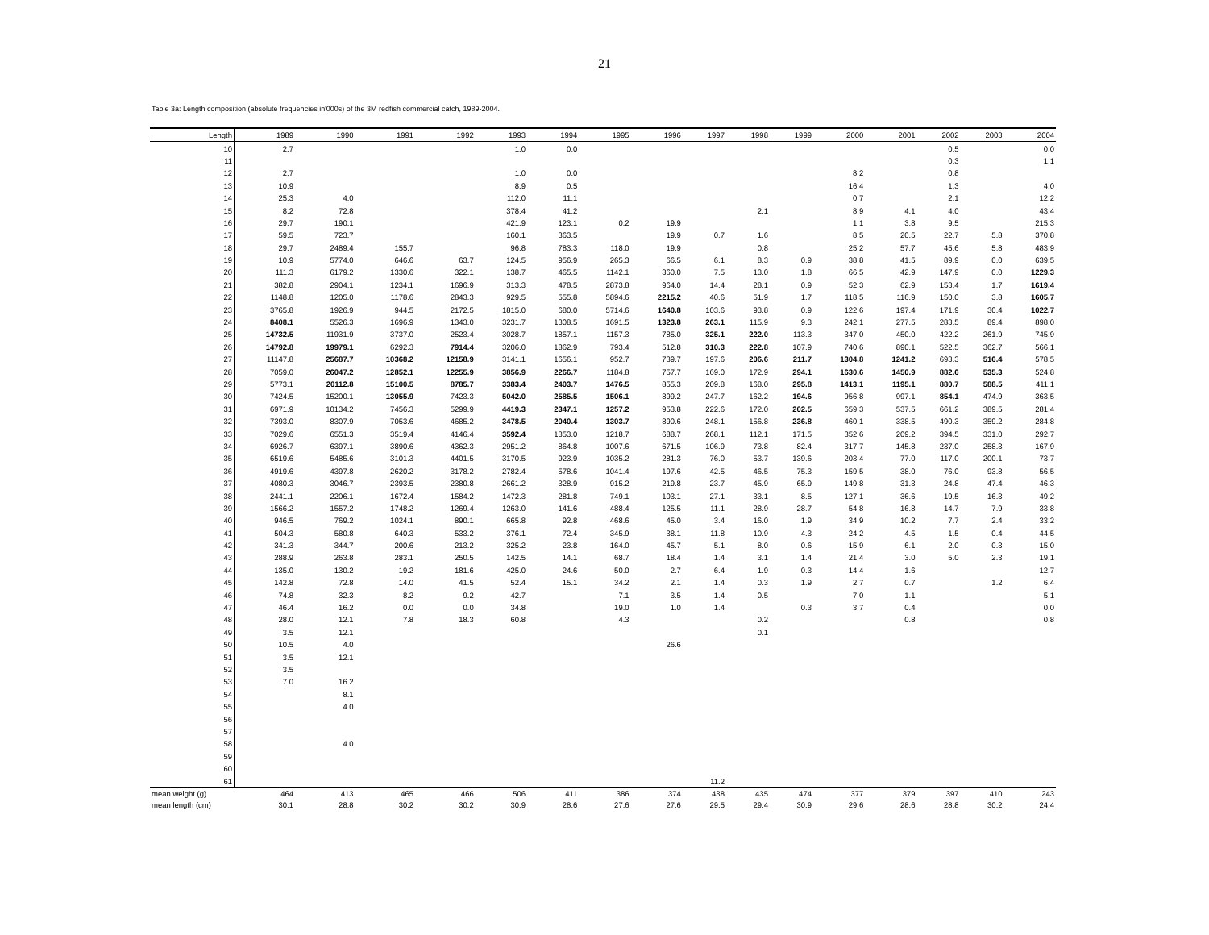21
Table 3a: Length composition (absolute frequencies in'000s) of the 3M redfish commercial catch, 1989-2004.
| Length | 1989 | 1990 | 1991 | 1992 | 1993 | 1994 | 1995 | 1996 | 1997 | 1998 | 1999 | 2000 | 2001 | 2002 | 2003 | 2004 |
| --- | --- | --- | --- | --- | --- | --- | --- | --- | --- | --- | --- | --- | --- | --- | --- | --- |
| 10 | 2.7 | | | | 1.0 | 0.0 | | | | | | | | 0.5 | | 0.0 |
| 11 | | | | | | | | | | | | | | 0.3 | | 1.1 |
| 12 | 2.7 | | | | 1.0 | 0.0 | | | | | | 8.2 | | 0.8 | | |
| 13 | 10.9 | | | | 8.9 | 0.5 | | | | | | 16.4 | | 1.3 | | 4.0 |
| 14 | 25.3 | 4.0 | | | 112.0 | 11.1 | | | | | | 0.7 | | 2.1 | | 12.2 |
| 15 | 8.2 | 72.8 | | | 378.4 | 41.2 | | | | 2.1 | | 8.9 | 4.1 | 4.0 | | 43.4 |
| 16 | 29.7 | 190.1 | | | 421.9 | 123.1 | 0.2 | 19.9 | | | | 1.1 | 3.8 | 9.5 | | 215.3 |
| 17 | 59.5 | 723.7 | | | 160.1 | 363.5 | | 19.9 | 0.7 | 1.6 | | 8.5 | 20.5 | 22.7 | 5.8 | 370.8 |
| 18 | 29.7 | 2489.4 | 155.7 | | 96.8 | 783.3 | 118.0 | 19.9 | | 0.8 | | 25.2 | 57.7 | 45.6 | 5.8 | 483.9 |
| 19 | 10.9 | 5774.0 | 646.6 | 63.7 | 124.5 | 956.9 | 265.3 | 66.5 | 6.1 | 8.3 | 0.9 | 38.8 | 41.5 | 89.9 | 0.0 | 639.5 |
| 20 | 111.3 | 6179.2 | 1330.6 | 322.1 | 138.7 | 465.5 | 1142.1 | 360.0 | 7.5 | 13.0 | 1.8 | 66.5 | 42.9 | 147.9 | 0.0 | 1229.3 |
| 21 | 382.8 | 2904.1 | 1234.1 | 1696.9 | 313.3 | 478.5 | 2873.8 | 964.0 | 14.4 | 28.1 | 0.9 | 52.3 | 62.9 | 153.4 | 1.7 | 1619.4 |
| 22 | 1148.8 | 1205.0 | 1178.6 | 2843.3 | 929.5 | 555.8 | 5894.6 | 2215.2 | 40.6 | 51.9 | 1.7 | 118.5 | 116.9 | 150.0 | 3.8 | 1605.7 |
| 23 | 3765.8 | 1926.9 | 944.5 | 2172.5 | 1815.0 | 680.0 | 5714.6 | 1640.8 | 103.6 | 93.8 | 0.9 | 122.6 | 197.4 | 171.9 | 30.4 | 1022.7 |
| 24 | 8408.1 | 5526.3 | 1696.9 | 1343.0 | 3231.7 | 1308.5 | 1691.5 | 1323.8 | 263.1 | 115.9 | 9.3 | 242.1 | 277.5 | 283.5 | 89.4 | 898.0 |
| 25 | 14732.5 | 11931.9 | 3737.0 | 2523.4 | 3028.7 | 1857.1 | 1157.3 | 785.0 | 325.1 | 222.0 | 113.3 | 347.0 | 450.0 | 422.2 | 261.9 | 745.9 |
| 26 | 14792.8 | 19979.1 | 6292.3 | 7914.4 | 3206.0 | 1862.9 | 793.4 | 512.8 | 310.3 | 222.8 | 107.9 | 740.6 | 890.1 | 522.5 | 362.7 | 566.1 |
| 27 | 11147.8 | 25687.7 | 10368.2 | 12158.9 | 3141.1 | 1656.1 | 952.7 | 739.7 | 197.6 | 206.6 | 211.7 | 1304.8 | 1241.2 | 693.3 | 516.4 | 578.5 |
| 28 | 7059.0 | 26047.2 | 12852.1 | 12255.9 | 3856.9 | 2266.7 | 1184.8 | 757.7 | 169.0 | 172.9 | 294.1 | 1630.6 | 1450.9 | 882.6 | 535.3 | 524.8 |
| 29 | 5773.1 | 20112.8 | 15100.5 | 8785.7 | 3383.4 | 2403.7 | 1476.5 | 855.3 | 209.8 | 168.0 | 295.8 | 1413.1 | 1195.1 | 880.7 | 588.5 | 411.1 |
| 30 | 7424.5 | 15200.1 | 13055.9 | 7423.3 | 5042.0 | 2585.5 | 1506.1 | 899.2 | 247.7 | 162.2 | 194.6 | 956.8 | 997.1 | 854.1 | 474.9 | 363.5 |
| 31 | 6971.9 | 10134.2 | 7456.3 | 5299.9 | 4419.3 | 2347.1 | 1257.2 | 953.8 | 222.6 | 172.0 | 202.5 | 659.3 | 537.5 | 661.2 | 389.5 | 281.4 |
| 32 | 7393.0 | 8307.9 | 7053.6 | 4685.2 | 3478.5 | 2040.4 | 1303.7 | 890.6 | 248.1 | 156.8 | 236.8 | 460.1 | 338.5 | 490.3 | 359.2 | 284.8 |
| 33 | 7029.6 | 6551.3 | 3519.4 | 4146.4 | 3592.4 | 1353.0 | 1218.7 | 688.7 | 268.1 | 112.1 | 171.5 | 352.6 | 209.2 | 394.5 | 331.0 | 292.7 |
| 34 | 6926.7 | 6397.1 | 3890.6 | 4362.3 | 2951.2 | 864.8 | 1007.6 | 671.5 | 106.9 | 73.8 | 82.4 | 317.7 | 145.8 | 237.0 | 258.3 | 167.9 |
| 35 | 6519.6 | 5485.6 | 3101.3 | 4401.5 | 3170.5 | 923.9 | 1035.2 | 281.3 | 76.0 | 53.7 | 139.6 | 203.4 | 77.0 | 117.0 | 200.1 | 73.7 |
| 36 | 4919.6 | 4397.8 | 2620.2 | 3178.2 | 2782.4 | 578.6 | 1041.4 | 197.6 | 42.5 | 46.5 | 75.3 | 159.5 | 38.0 | 76.0 | 93.8 | 56.5 |
| 37 | 4080.3 | 3046.7 | 2393.5 | 2380.8 | 2661.2 | 328.9 | 915.2 | 219.8 | 23.7 | 45.9 | 65.9 | 149.8 | 31.3 | 24.8 | 47.4 | 46.3 |
| 38 | 2441.1 | 2206.1 | 1672.4 | 1584.2 | 1472.3 | 281.8 | 749.1 | 103.1 | 27.1 | 33.1 | 8.5 | 127.1 | 36.6 | 19.5 | 16.3 | 49.2 |
| 39 | 1566.2 | 1557.2 | 1748.2 | 1269.4 | 1263.0 | 141.6 | 488.4 | 125.5 | 11.1 | 28.9 | 28.7 | 54.8 | 16.8 | 14.7 | 7.9 | 33.8 |
| 40 | 946.5 | 769.2 | 1024.1 | 890.1 | 665.8 | 92.8 | 468.6 | 45.0 | 3.4 | 16.0 | 1.9 | 34.9 | 10.2 | 7.7 | 2.4 | 33.2 |
| 41 | 504.3 | 580.8 | 640.3 | 533.2 | 376.1 | 72.4 | 345.9 | 38.1 | 11.8 | 10.9 | 4.3 | 24.2 | 4.5 | 1.5 | 0.4 | 44.5 |
| 42 | 341.3 | 344.7 | 200.6 | 213.2 | 325.2 | 23.8 | 164.0 | 45.7 | 5.1 | 8.0 | 0.6 | 15.9 | 6.1 | 2.0 | 0.3 | 15.0 |
| 43 | 288.9 | 263.8 | 283.1 | 250.5 | 142.5 | 14.1 | 68.7 | 18.4 | 1.4 | 3.1 | 1.4 | 21.4 | 3.0 | 5.0 | 2.3 | 19.1 |
| 44 | 135.0 | 130.2 | 19.2 | 181.6 | 425.0 | 24.6 | 50.0 | 2.7 | 6.4 | 1.9 | 0.3 | 14.4 | 1.6 | | | 12.7 |
| 45 | 142.8 | 72.8 | 14.0 | 41.5 | 52.4 | 15.1 | 34.2 | 2.1 | 1.4 | 0.3 | 1.9 | 2.7 | 0.7 | | 1.2 | 6.4 |
| 46 | 74.8 | 32.3 | 8.2 | 9.2 | 42.7 | | 7.1 | 3.5 | 1.4 | 0.5 | | 7.0 | 1.1 | | | 5.1 |
| 47 | 46.4 | 16.2 | 0.0 | 0.0 | 34.8 | | 19.0 | 1.0 | 1.4 | | 0.3 | 3.7 | 0.4 | | | 0.0 |
| 48 | 28.0 | 12.1 | 7.8 | 18.3 | 60.8 | | 4.3 | | | 0.2 | | | 0.8 | | | 0.8 |
| 49 | 3.5 | 12.1 | | | | | | | | 0.1 | | | | | | |
| 50 | 10.5 | 4.0 | | | | | | 26.6 | | | | | | | | |
| 51 | 3.5 | 12.1 | | | | | | | | | | | | | | |
| 52 | 3.5 | | | | | | | | | | | | | | | |
| 53 | 7.0 | 16.2 | | | | | | | | | | | | | | |
| 54 | | 8.1 | | | | | | | | | | | | | | |
| 55 | | 4.0 | | | | | | | | | | | | | | |
| 56 | | | | | | | | | | | | | | | | |
| 57 | | | | | | | | | | | | | | | | |
| 58 | | 4.0 | | | | | | | | | | | | | | |
| 59 | | | | | | | | | | | | | | | | |
| 60 | | | | | | | | | | | | | | | | |
| 61 | | | | | | | | | 11.2 | | | | | | | |
| mean weight (g) | 464 | 413 | 465 | 466 | 506 | 411 | 386 | 374 | 438 | 435 | 474 | 377 | 379 | 397 | 410 | 243 |
| mean length (cm) | 30.1 | 28.8 | 30.2 | 30.2 | 30.9 | 28.6 | 27.6 | 27.6 | 29.5 | 29.4 | 30.9 | 29.6 | 28.6 | 28.8 | 30.2 | 24.4 |